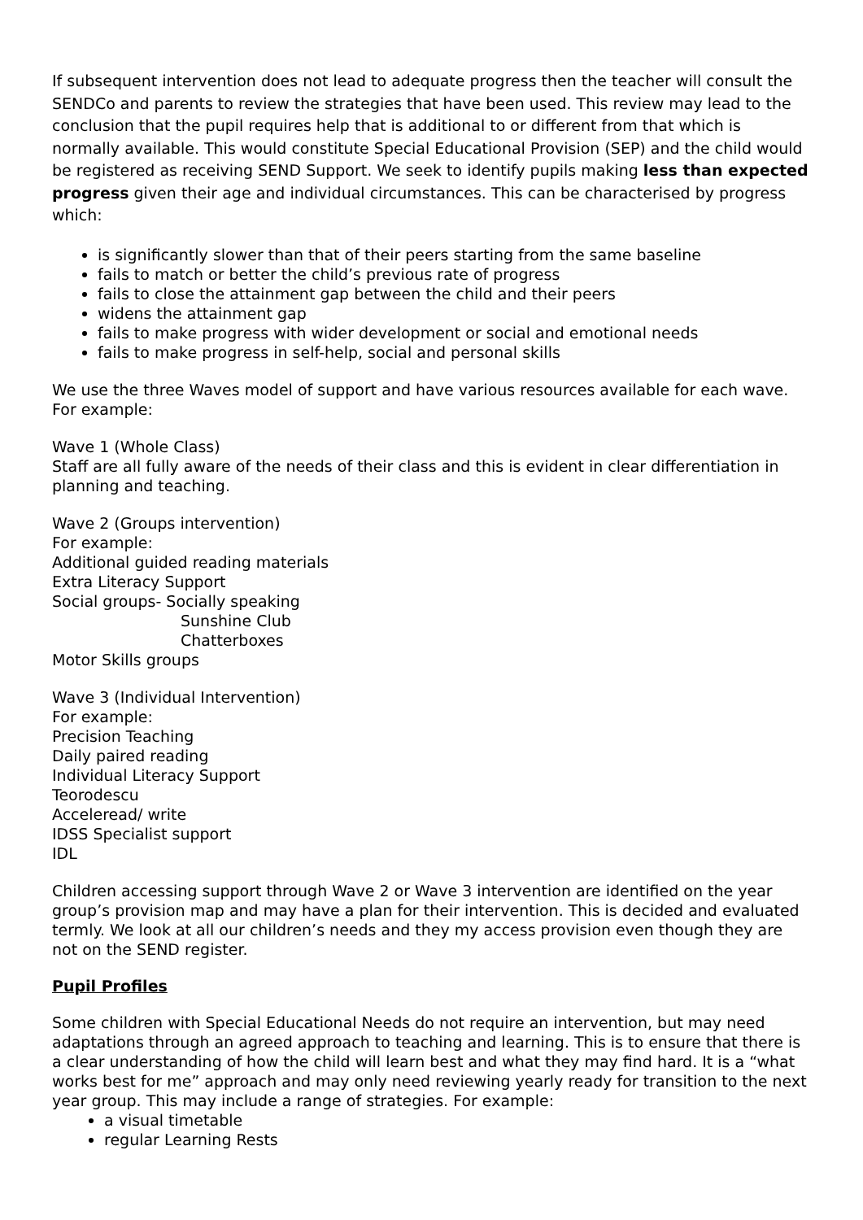If subsequent intervention does not lead to adequate progress then the teacher will consult the SENDCo and parents to review the strategies that have been used. This review may lead to the conclusion that the pupil requires help that is additional to or different from that which is normally available. This would constitute Special Educational Provision (SEP) and the child would be registered as receiving SEND Support. We seek to identify pupils making less than expected progress given their age and individual circumstances. This can be characterised by progress which:
is significantly slower than that of their peers starting from the same baseline
fails to match or better the child’s previous rate of progress
fails to close the attainment gap between the child and their peers
widens the attainment gap
fails to make progress with wider development or social and emotional needs
fails to make progress in self-help, social and personal skills
We use the three Waves model of support and have various resources available for each wave. For example:
Wave 1 (Whole Class)
Staff are all fully aware of the needs of their class and this is evident in clear differentiation in planning and teaching.
Wave 2 (Groups intervention)
For example:
Additional guided reading materials
Extra Literacy Support
Social groups- Socially speaking
Sunshine Club
Chatterboxes
Motor Skills groups
Wave 3 (Individual Intervention)
For example:
Precision Teaching
Daily paired reading
Individual Literacy Support
Teorodescu
Acceleread/ write
IDSS Specialist support
IDL
Children accessing support through Wave 2 or Wave 3 intervention are identified on the year group’s provision map and may have a plan for their intervention. This is decided and evaluated termly. We look at all our children’s needs and they my access provision even though they are not on the SEND register.
Pupil Profiles
Some children with Special Educational Needs do not require an intervention, but may need adaptations through an agreed approach to teaching and learning. This is to ensure that there is a clear understanding of how the child will learn best and what they may find hard. It is a “what works best for me” approach and may only need reviewing yearly ready for transition to the next year group. This may include a range of strategies. For example:
a visual timetable
regular Learning Rests